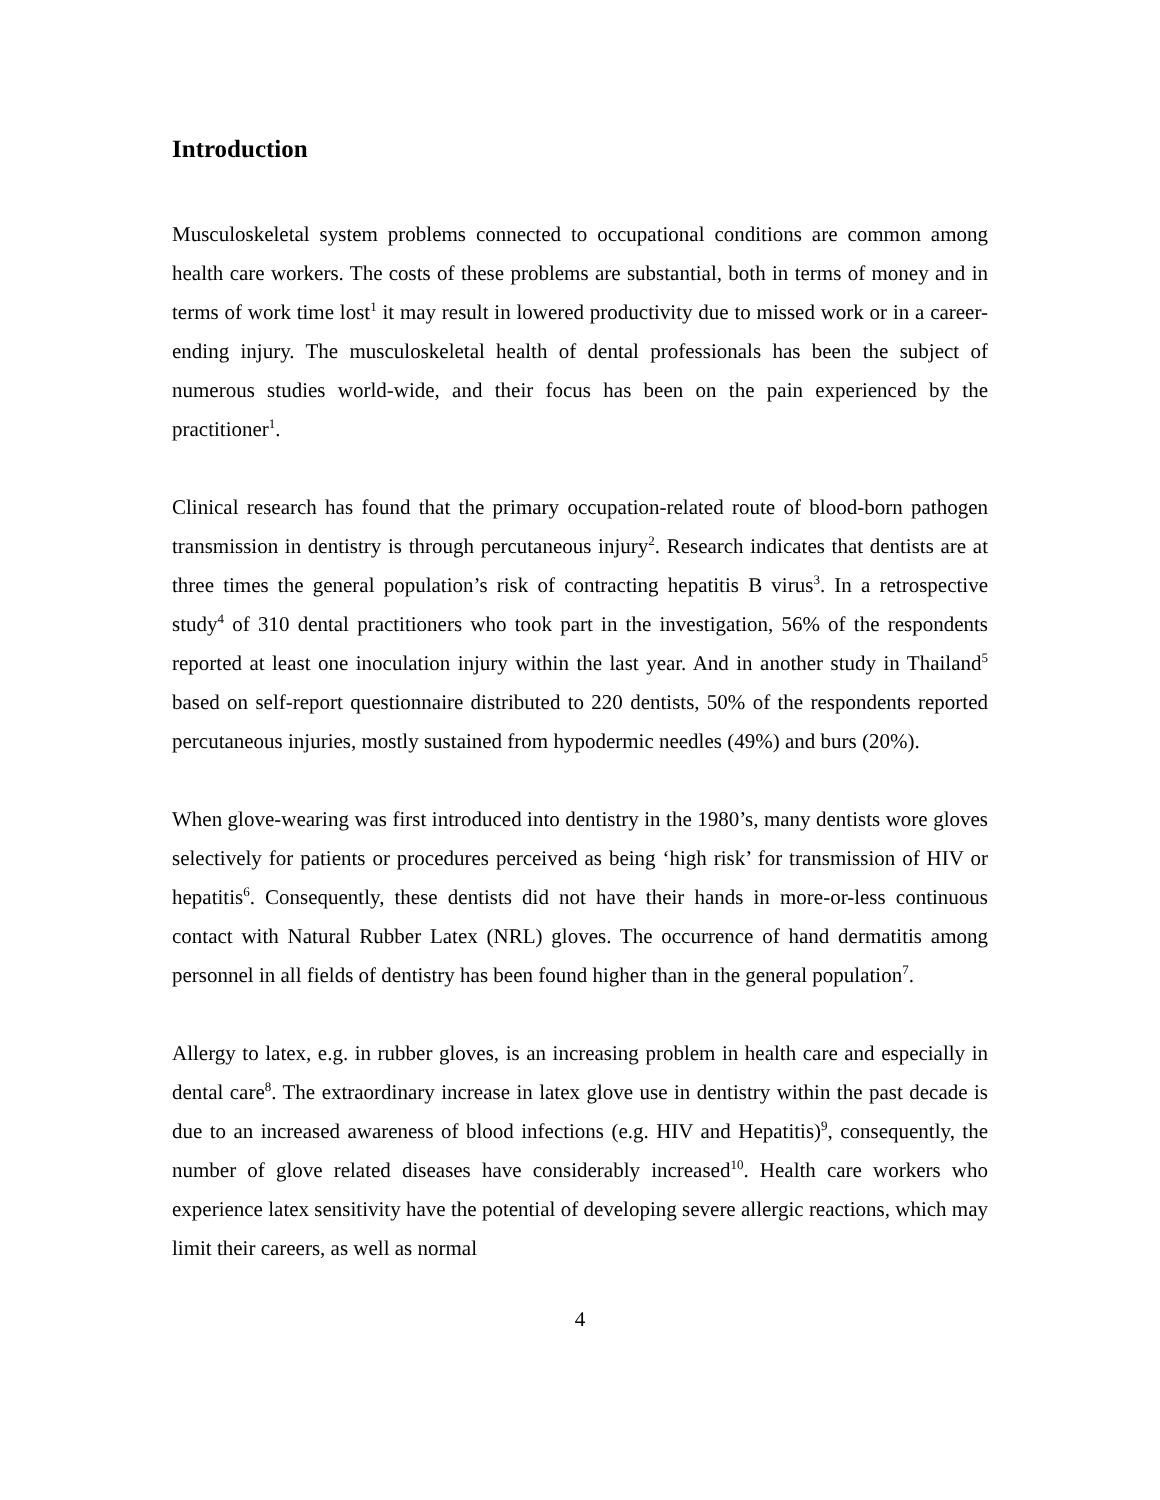Introduction
Musculoskeletal system problems connected to occupational conditions are common among health care workers. The costs of these problems are substantial, both in terms of money and in terms of work time lost<sup>1</sup> it may result in lowered productivity due to missed work or in a career-ending injury. The musculoskeletal health of dental professionals has been the subject of numerous studies world-wide, and their focus has been on the pain experienced by the practitioner<sup>1</sup>.
Clinical research has found that the primary occupation-related route of blood-born pathogen transmission in dentistry is through percutaneous injury<sup>2</sup>. Research indicates that dentists are at three times the general population’s risk of contracting hepatitis B virus<sup>3</sup>. In a retrospective study<sup>4</sup> of 310 dental practitioners who took part in the investigation, 56% of the respondents reported at least one inoculation injury within the last year. And in another study in Thailand<sup>5</sup> based on self-report questionnaire distributed to 220 dentists, 50% of the respondents reported percutaneous injuries, mostly sustained from hypodermic needles (49%) and burs (20%).
When glove-wearing was first introduced into dentistry in the 1980’s, many dentists wore gloves selectively for patients or procedures perceived as being ‘high risk’ for transmission of HIV or hepatitis<sup>6</sup>. Consequently, these dentists did not have their hands in more-or-less continuous contact with Natural Rubber Latex (NRL) gloves. The occurrence of hand dermatitis among personnel in all fields of dentistry has been found higher than in the general population<sup>7</sup>.
Allergy to latex, e.g. in rubber gloves, is an increasing problem in health care and especially in dental care<sup>8</sup>. The extraordinary increase in latex glove use in dentistry within the past decade is due to an increased awareness of blood infections (e.g. HIV and Hepatitis)<sup>9</sup>, consequently, the number of glove related diseases have considerably increased<sup>10</sup>. Health care workers who experience latex sensitivity have the potential of developing severe allergic reactions, which may limit their careers, as well as normal
4